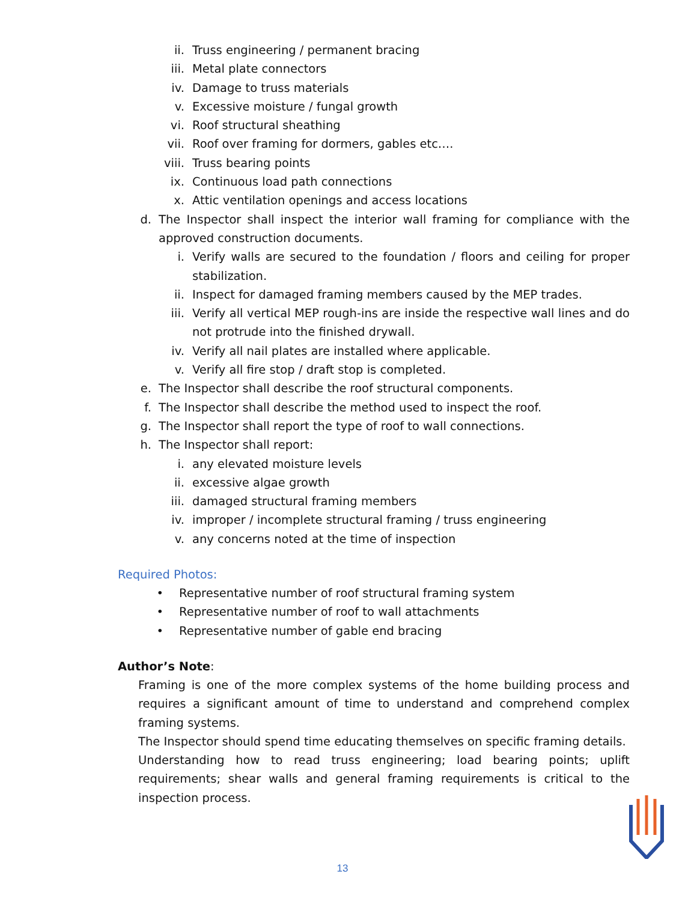ii. Truss engineering / permanent bracing
iii. Metal plate connectors
iv. Damage to truss materials
v. Excessive moisture / fungal growth
vi. Roof structural sheathing
vii. Roof over framing for dormers, gables etc….
viii. Truss bearing points
ix. Continuous load path connections
x. Attic ventilation openings and access locations
d. The Inspector shall inspect the interior wall framing for compliance with the approved construction documents.
i. Verify walls are secured to the foundation / floors and ceiling for proper stabilization.
ii. Inspect for damaged framing members caused by the MEP trades.
iii. Verify all vertical MEP rough-ins are inside the respective wall lines and do not protrude into the finished drywall.
iv. Verify all nail plates are installed where applicable.
v. Verify all fire stop / draft stop is completed.
e. The Inspector shall describe the roof structural components.
f. The Inspector shall describe the method used to inspect the roof.
g. The Inspector shall report the type of roof to wall connections.
h. The Inspector shall report:
i. any elevated moisture levels
ii. excessive algae growth
iii. damaged structural framing members
iv. improper / incomplete structural framing / truss engineering
v. any concerns noted at the time of inspection
Required Photos:
• Representative number of roof structural framing system
• Representative number of roof to wall attachments
• Representative number of gable end bracing
Author’s Note:
Framing is one of the more complex systems of the home building process and requires a significant amount of time to understand and comprehend complex framing systems.
The Inspector should spend time educating themselves on specific framing details.
Understanding how to read truss engineering; load bearing points; uplift requirements; shear walls and general framing requirements is critical to the inspection process.
13